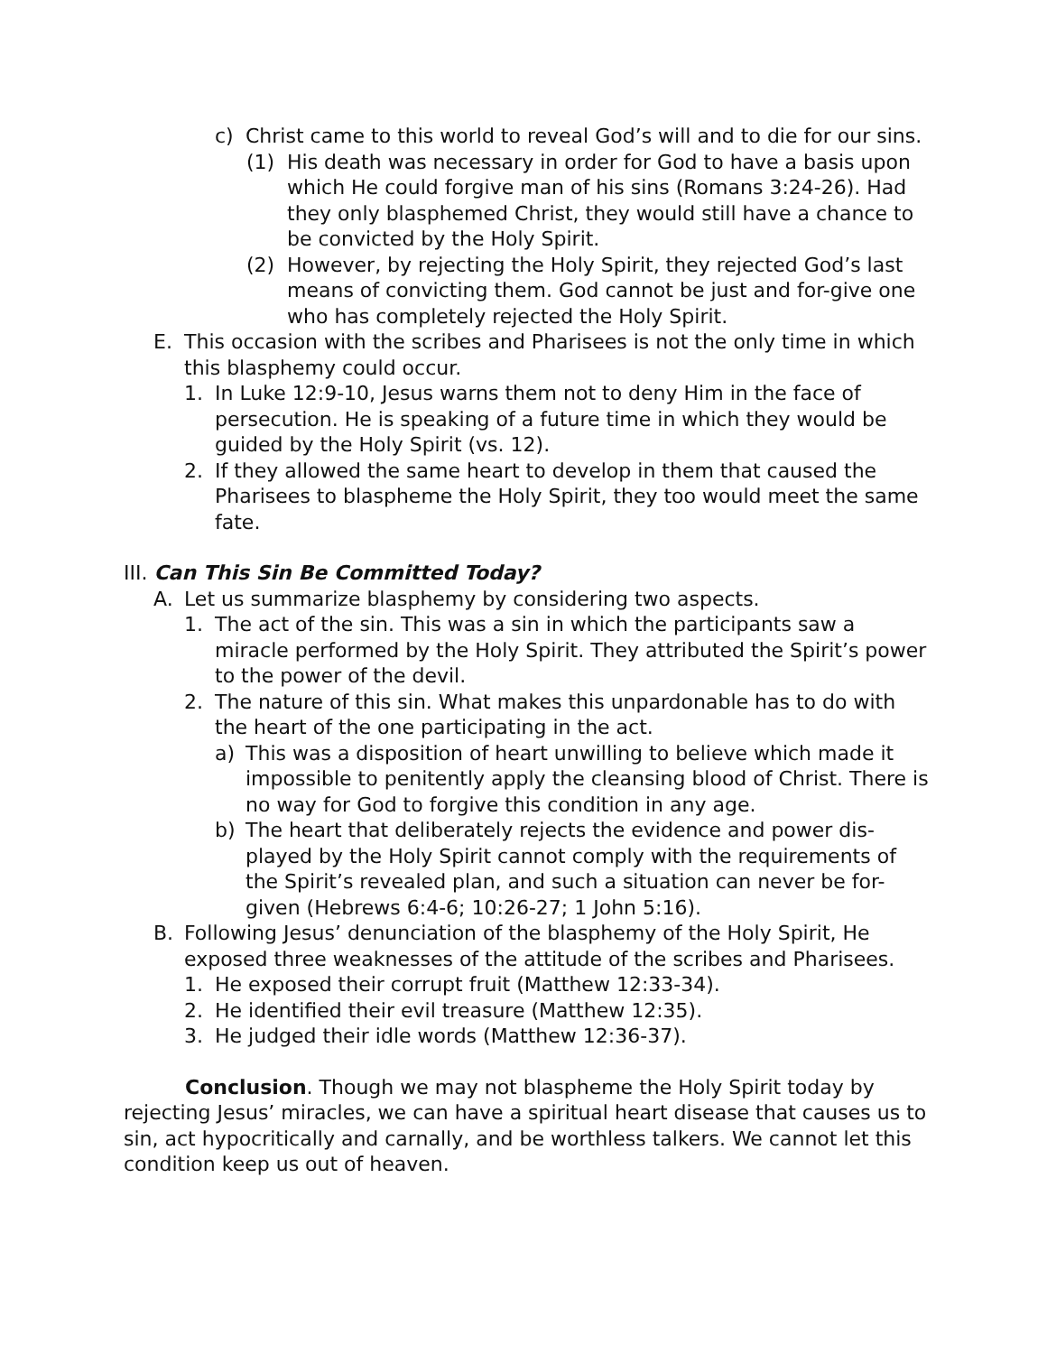c) Christ came to this world to reveal God’s will and to die for our sins.
(1) His death was necessary in order for God to have a basis upon which He could forgive man of his sins (Romans 3:24-26). Had they only blasphemed Christ, they would still have a chance to be convicted by the Holy Spirit.
(2) However, by rejecting the Holy Spirit, they rejected God’s last means of convicting them. God cannot be just and for-give one who has completely rejected the Holy Spirit.
E. This occasion with the scribes and Pharisees is not the only time in which this blasphemy could occur.
1. In Luke 12:9-10, Jesus warns them not to deny Him in the face of persecution. He is speaking of a future time in which they would be guided by the Holy Spirit (vs. 12).
2. If they allowed the same heart to develop in them that caused the Pharisees to blaspheme the Holy Spirit, they too would meet the same fate.
III. Can This Sin Be Committed Today?
A. Let us summarize blasphemy by considering two aspects.
1. The act of the sin. This was a sin in which the participants saw a miracle performed by the Holy Spirit. They attributed the Spirit’s power to the power of the devil.
2. The nature of this sin. What makes this unpardonable has to do with the heart of the one participating in the act.
a) This was a disposition of heart unwilling to believe which made it impossible to penitently apply the cleansing blood of Christ. There is no way for God to forgive this condition in any age.
b) The heart that deliberately rejects the evidence and power dis-played by the Holy Spirit cannot comply with the requirements of the Spirit’s revealed plan, and such a situation can never be for-given (Hebrews 6:4-6; 10:26-27; 1 John 5:16).
B. Following Jesus’ denunciation of the blasphemy of the Holy Spirit, He exposed three weaknesses of the attitude of the scribes and Pharisees.
1. He exposed their corrupt fruit (Matthew 12:33-34).
2. He identified their evil treasure (Matthew 12:35).
3. He judged their idle words (Matthew 12:36-37).
Conclusion. Though we may not blaspheme the Holy Spirit today by rejecting Jesus’ miracles, we can have a spiritual heart disease that causes us to sin, act hypocritically and carnally, and be worthless talkers. We cannot let this condition keep us out of heaven.